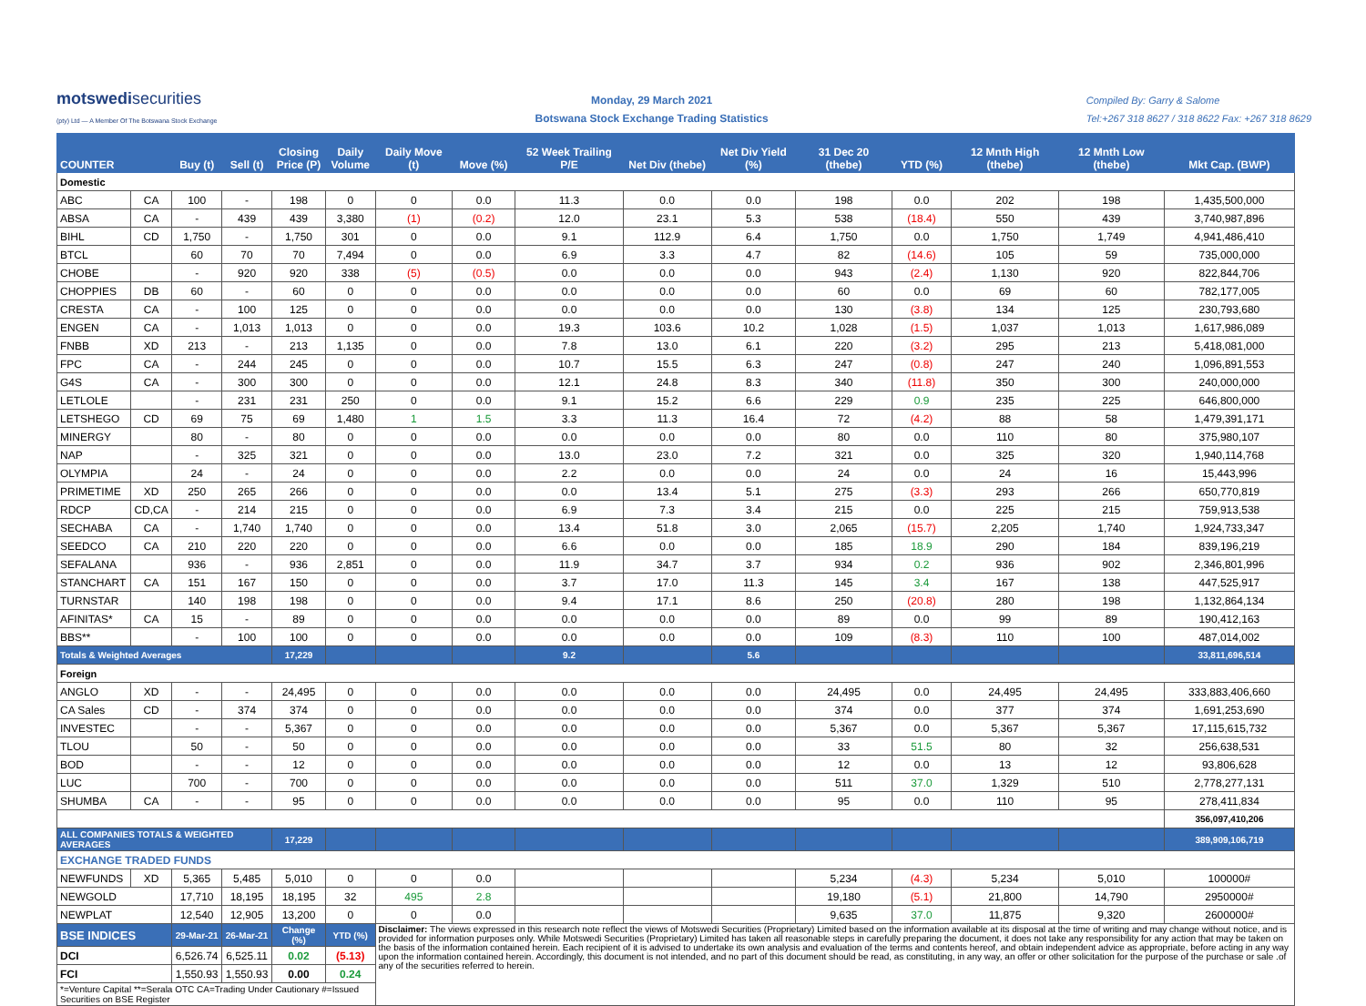motswedisecurities
(pty) Ltd — A Member Of The Botswana Stock Exchange
Monday, 29 March 2021
Botswana Stock Exchange Trading Statistics
Compiled By: Garry & Salome
Tel:+267 318 8627 / 318 8622 Fax: +267 318 8629
| COUNTER | | Buy (t) | Sell (t) | Closing Price (P) | Daily Volume | Daily Move (t) | Move (%) | 52 Week Trailing P/E | Net Div (thebe) | Net Div Yield (%) | 31 Dec 20 (thebe) | YTD (%) | 12 Mnth High (thebe) | 12 Mnth Low (thebe) | Mkt Cap. (BWP) |
| --- | --- | --- | --- | --- | --- | --- | --- | --- | --- | --- | --- | --- | --- | --- | --- |
| Domestic | | | | | | | | | | | | | | | |
| ABC | CA | 100 | - | 198 | 0 | 0 | 0.0 | 11.3 | 0.0 | 0.0 | 198 | 0.0 | 202 | 198 | 1,435,500,000 |
| ABSA | CA | - | 439 | 439 | 3,380 | (1) | (0.2) | 12.0 | 23.1 | 5.3 | 538 | (18.4) | 550 | 439 | 3,740,987,896 |
| BIHL | CD | 1,750 | - | 1,750 | 301 | 0 | 0.0 | 9.1 | 112.9 | 6.4 | 1,750 | 0.0 | 1,750 | 1,749 | 4,941,486,410 |
| BTCL | | 60 | 70 | 70 | 7,494 | 0 | 0.0 | 6.9 | 3.3 | 4.7 | 82 | (14.6) | 105 | 59 | 735,000,000 |
| CHOBE | | - | 920 | 920 | 338 | (5) | (0.5) | 0.0 | 0.0 | 0.0 | 943 | (2.4) | 1,130 | 920 | 822,844,706 |
| CHOPPIES | DB | 60 | - | 60 | 0 | 0 | 0.0 | 0.0 | 0.0 | 0.0 | 60 | 0.0 | 69 | 60 | 782,177,005 |
| CRESTA | CA | - | 100 | 125 | 0 | 0 | 0.0 | 0.0 | 0.0 | 0.0 | 130 | (3.8) | 134 | 125 | 230,793,680 |
| ENGEN | CA | - | 1,013 | 1,013 | 0 | 0 | 0.0 | 19.3 | 103.6 | 10.2 | 1,028 | (1.5) | 1,037 | 1,013 | 1,617,986,089 |
| FNBB | XD | 213 | - | 213 | 1,135 | 0 | 0.0 | 7.8 | 13.0 | 6.1 | 220 | (3.2) | 295 | 213 | 5,418,081,000 |
| FPC | CA | - | 244 | 245 | 0 | 0 | 0.0 | 10.7 | 15.5 | 6.3 | 247 | (0.8) | 247 | 240 | 1,096,891,553 |
| G4S | CA | - | 300 | 300 | 0 | 0 | 0.0 | 12.1 | 24.8 | 8.3 | 340 | (11.8) | 350 | 300 | 240,000,000 |
| LETLOLE | | - | 231 | 231 | 250 | 0 | 0.0 | 9.1 | 15.2 | 6.6 | 229 | 0.9 | 235 | 225 | 646,800,000 |
| LETSHEGO | CD | 69 | 75 | 69 | 1,480 | 1 | 1.5 | 3.3 | 11.3 | 16.4 | 72 | (4.2) | 88 | 58 | 1,479,391,171 |
| MINERGY | | 80 | - | 80 | 0 | 0 | 0.0 | 0.0 | 0.0 | 0.0 | 80 | 0.0 | 110 | 80 | 375,980,107 |
| NAP | | - | 325 | 321 | 0 | 0 | 0.0 | 13.0 | 23.0 | 7.2 | 321 | 0.0 | 325 | 320 | 1,940,114,768 |
| OLYMPIA | | 24 | - | 24 | 0 | 0 | 0.0 | 2.2 | 0.0 | 0.0 | 24 | 0.0 | 24 | 16 | 15,443,996 |
| PRIMETIME | XD | 250 | 265 | 266 | 0 | 0 | 0.0 | 0.0 | 13.4 | 5.1 | 275 | (3.3) | 293 | 266 | 650,770,819 |
| RDCP | CD,CA | - | 214 | 215 | 0 | 0 | 0.0 | 6.9 | 7.3 | 3.4 | 215 | 0.0 | 225 | 215 | 759,913,538 |
| SECHABA | CA | - | 1,740 | 1,740 | 0 | 0 | 0.0 | 13.4 | 51.8 | 3.0 | 2,065 | (15.7) | 2,205 | 1,740 | 1,924,733,347 |
| SEEDCO | CA | 210 | 220 | 220 | 0 | 0 | 0.0 | 6.6 | 0.0 | 0.0 | 185 | 18.9 | 290 | 184 | 839,196,219 |
| SEFALANA | | 936 | - | 936 | 2,851 | 0 | 0.0 | 11.9 | 34.7 | 3.7 | 934 | 0.2 | 936 | 902 | 2,346,801,996 |
| STANCHART | CA | 151 | 167 | 150 | 0 | 0 | 0.0 | 3.7 | 17.0 | 11.3 | 145 | 3.4 | 167 | 138 | 447,525,917 |
| TURNSTAR | | 140 | 198 | 198 | 0 | 0 | 0.0 | 9.4 | 17.1 | 8.6 | 250 | (20.8) | 280 | 198 | 1,132,864,134 |
| AFINITAS* | CA | 15 | - | 89 | 0 | 0 | 0.0 | 0.0 | 0.0 | 0.0 | 89 | 0.0 | 99 | 89 | 190,412,163 |
| BBS** | | - | 100 | 100 | 0 | 0 | 0.0 | 0.0 | 0.0 | 0.0 | 109 | (8.3) | 110 | 100 | 487,014,002 |
| Totals & Weighted Averages | | | | 17,229 | | | | 9.2 | | 5.6 | | | | | 33,811,696,514 |
| Foreign | | | | | | | | | | | | | | | |
| ANGLO | XD | - | - | 24,495 | 0 | 0 | 0.0 | 0.0 | 0.0 | 0.0 | 24,495 | 0.0 | 24,495 | 24,495 | 333,883,406,660 |
| CA Sales | CD | - | 374 | 374 | 0 | 0 | 0.0 | 0.0 | 0.0 | 0.0 | 374 | 0.0 | 377 | 374 | 1,691,253,690 |
| INVESTEC | | - | - | 5,367 | 0 | 0 | 0.0 | 0.0 | 0.0 | 0.0 | 5,367 | 0.0 | 5,367 | 5,367 | 17,115,615,732 |
| TLOU | | 50 | - | 50 | 0 | 0 | 0.0 | 0.0 | 0.0 | 0.0 | 33 | 51.5 | 80 | 32 | 256,638,531 |
| BOD | | - | - | 12 | 0 | 0 | 0.0 | 0.0 | 0.0 | 0.0 | 12 | 0.0 | 13 | 12 | 93,806,628 |
| LUC | | 700 | - | 700 | 0 | 0 | 0.0 | 0.0 | 0.0 | 0.0 | 511 | 37.0 | 1,329 | 510 | 2,778,277,131 |
| SHUMBA | CA | - | - | 95 | 0 | 0 | 0.0 | 0.0 | 0.0 | 0.0 | 95 | 0.0 | 110 | 95 | 278,411,834 |
| | | | | | | | | | | | | | | | 356,097,410,206 |
| ALL COMPANIES TOTALS & WEIGHTED AVERAGES | | | | 17,229 | | | | | | | | | | | 389,909,106,719 |
| EXCHANGE TRADED FUNDS | | | | | | | | | | | | | | | |
| NEWFUNDS | XD | 5,365 | 5,485 | 5,010 | 0 | 0 | 0.0 | | | | 5,234 | (4.3) | 5,234 | 5,010 | 100000# |
| NEWGOLD | | 17,710 | 18,195 | 18,195 | 32 | 495 | 2.8 | | | | 19,180 | (5.1) | 21,800 | 14,790 | 2950000# |
| NEWPLAT | | 12,540 | 12,905 | 13,200 | 0 | 0 | 0.0 | | | | 9,635 | 37.0 | 11,875 | 9,320 | 2600000# |
| BSE INDICES | | 29-Mar-21 | 26-Mar-21 | Change (%) | YTD (%) | Disclaimer: The views expressed in this research note reflect the views of Motswedi Securities (Proprietary) Limited based on the information available at its disposal at the time of writing and may change without notice, and is provided for information purposes only. While Motswedi Securities (Proprietary) Limited has taken all reasonable steps in carefully preparing the document, it does not take any responsibility for any action that may be taken on the basis of the information contained herein. Each recipient of it is advised to undertake its own analysis and evaluation of the terms and contents hereof, and obtain independent advice as appropriate, before acting in any way upon the information contained herein. Accordingly, this document is not intended, and no part of this document should be read, as constituting, in any way, an offer or other solicitation for the purpose of the purchase or sale .of any of the securities referred to herein. | | | | | | | | | |
| DCI | | 6,526.74 | 6,525.11 | 0.02 | (5.13) | | | | | | | | | | |
| FCI | | 1,550.93 | 1,550.93 | 0.00 | 0.24 | | | | | | | | | | |
| *=Venture Capital **=Serala OTC CA=Trading Under Cautionary #=Issued Securities on BSE Register | | | | | | | | | | | | | | | |